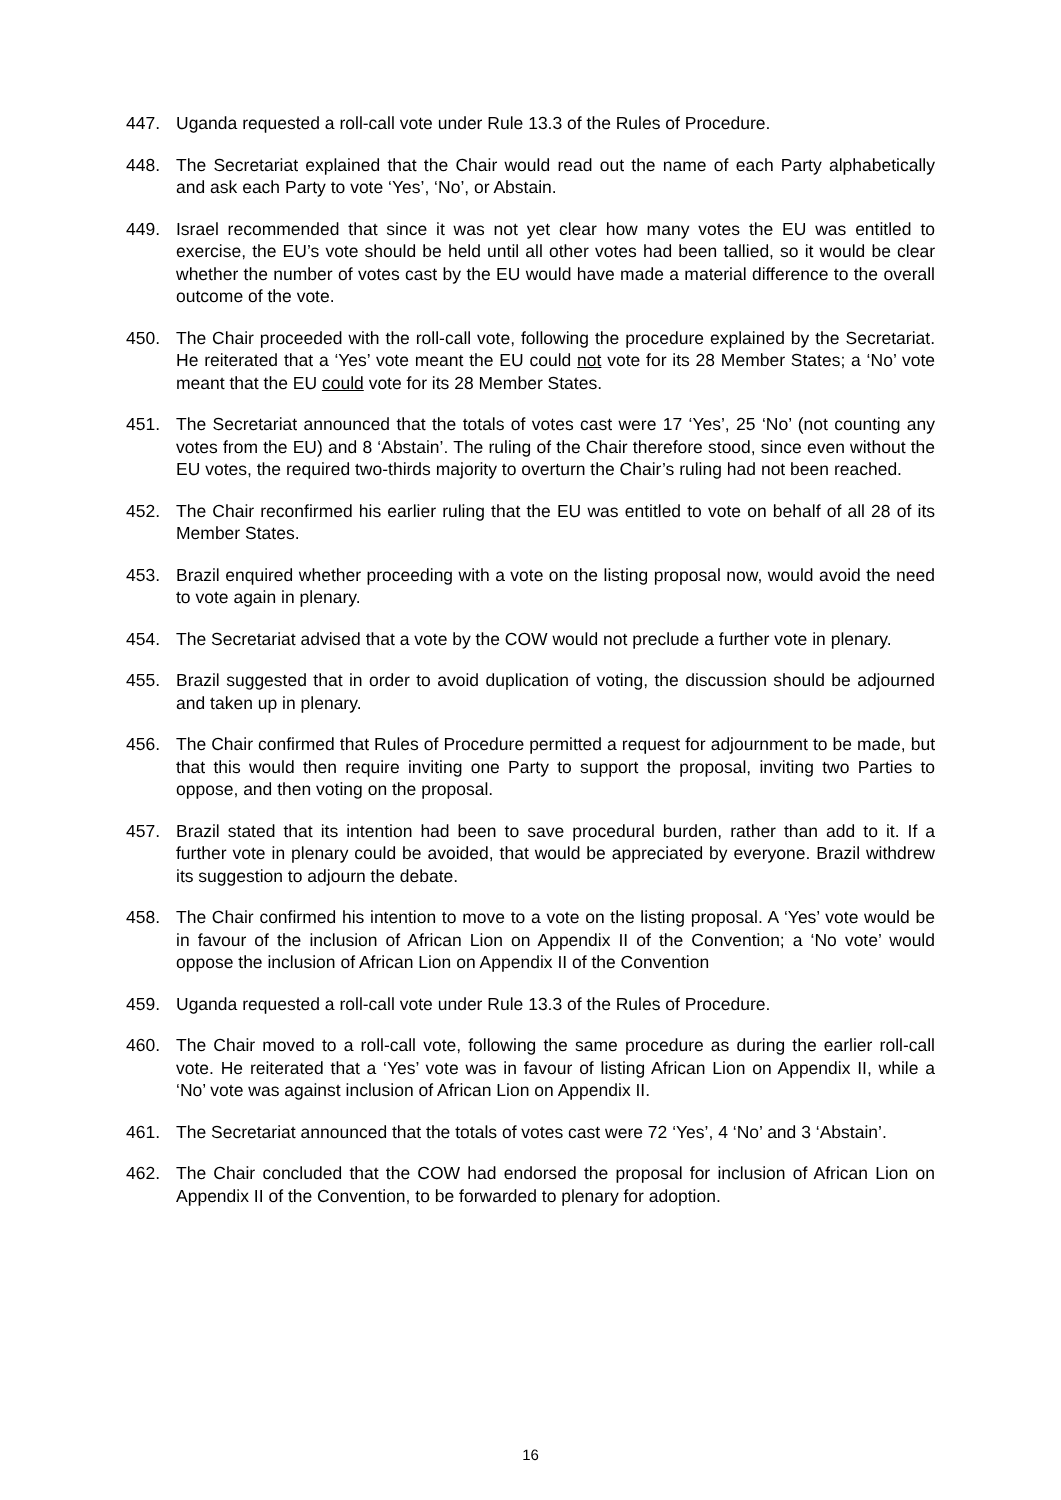447. Uganda requested a roll-call vote under Rule 13.3 of the Rules of Procedure.
448. The Secretariat explained that the Chair would read out the name of each Party alphabetically and ask each Party to vote ‘Yes’, ‘No’, or Abstain.
449. Israel recommended that since it was not yet clear how many votes the EU was entitled to exercise, the EU’s vote should be held until all other votes had been tallied, so it would be clear whether the number of votes cast by the EU would have made a material difference to the overall outcome of the vote.
450. The Chair proceeded with the roll-call vote, following the procedure explained by the Secretariat. He reiterated that a ‘Yes’ vote meant the EU could not vote for its 28 Member States; a ‘No’ vote meant that the EU could vote for its 28 Member States.
451. The Secretariat announced that the totals of votes cast were 17 ‘Yes’, 25 ‘No’ (not counting any votes from the EU) and 8 ‘Abstain’. The ruling of the Chair therefore stood, since even without the EU votes, the required two-thirds majority to overturn the Chair’s ruling had not been reached.
452. The Chair reconfirmed his earlier ruling that the EU was entitled to vote on behalf of all 28 of its Member States.
453. Brazil enquired whether proceeding with a vote on the listing proposal now, would avoid the need to vote again in plenary.
454. The Secretariat advised that a vote by the COW would not preclude a further vote in plenary.
455. Brazil suggested that in order to avoid duplication of voting, the discussion should be adjourned and taken up in plenary.
456. The Chair confirmed that Rules of Procedure permitted a request for adjournment to be made, but that this would then require inviting one Party to support the proposal, inviting two Parties to oppose, and then voting on the proposal.
457. Brazil stated that its intention had been to save procedural burden, rather than add to it. If a further vote in plenary could be avoided, that would be appreciated by everyone. Brazil withdrew its suggestion to adjourn the debate.
458. The Chair confirmed his intention to move to a vote on the listing proposal. A ‘Yes’ vote would be in favour of the inclusion of African Lion on Appendix II of the Convention; a ‘No vote’ would oppose the inclusion of African Lion on Appendix II of the Convention
459. Uganda requested a roll-call vote under Rule 13.3 of the Rules of Procedure.
460. The Chair moved to a roll-call vote, following the same procedure as during the earlier roll-call vote. He reiterated that a ‘Yes’ vote was in favour of listing African Lion on Appendix II, while a ‘No’ vote was against inclusion of African Lion on Appendix II.
461. The Secretariat announced that the totals of votes cast were 72 ‘Yes’, 4 ‘No’ and 3 ‘Abstain’.
462. The Chair concluded that the COW had endorsed the proposal for inclusion of African Lion on Appendix II of the Convention, to be forwarded to plenary for adoption.
16